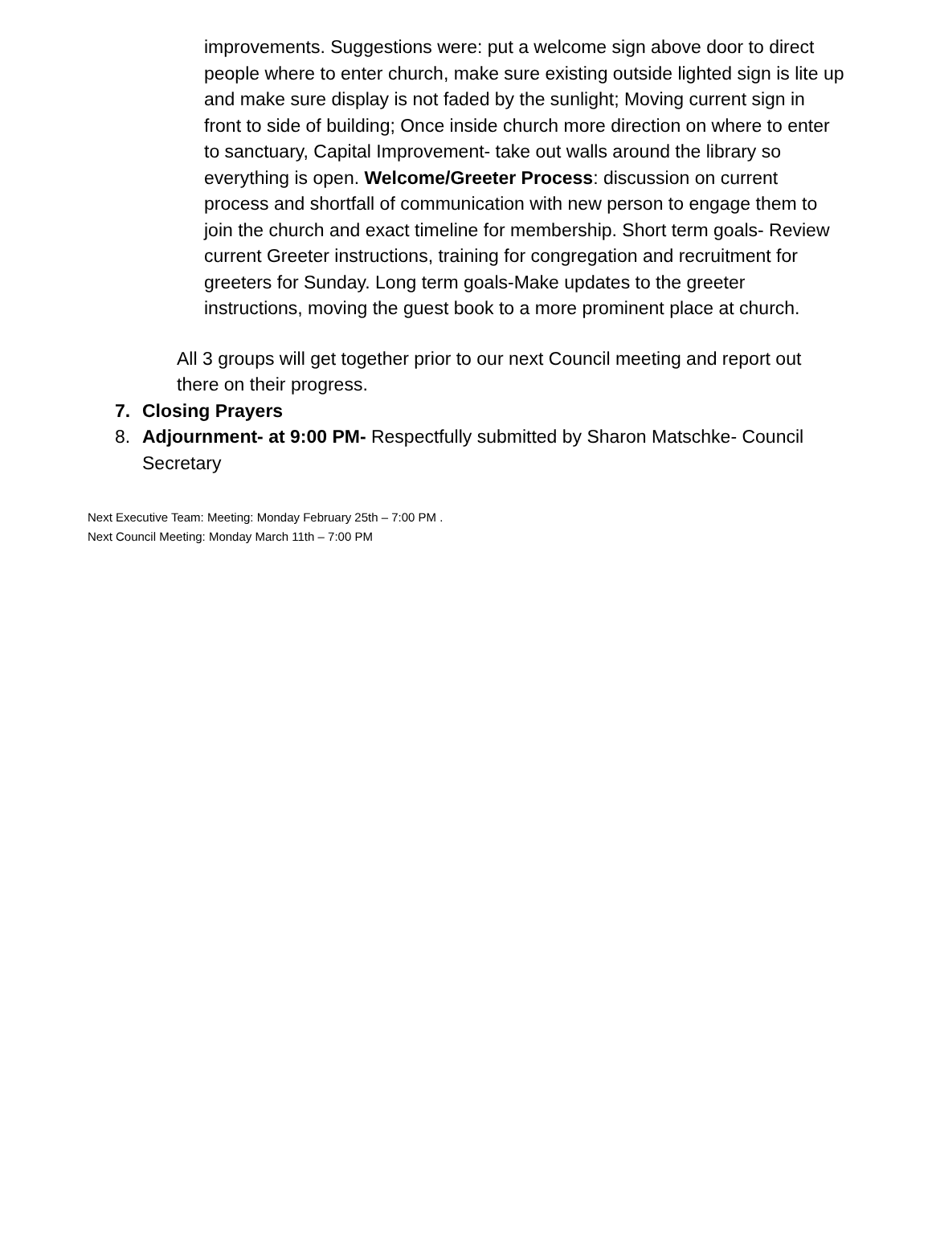improvements. Suggestions were: put a welcome sign above door to direct people where to enter church, make sure existing outside lighted sign is lite up and make sure display is not faded by the sunlight; Moving current sign in front to side of building; Once inside church more direction on where to enter to sanctuary, Capital Improvement- take out walls around the library so everything is open. Welcome/Greeter Process: discussion on current process and shortfall of communication with new person to engage them to join the church and exact timeline for membership. Short term goals- Review current Greeter instructions, training for congregation and recruitment for greeters for Sunday. Long term goals-Make updates to the greeter instructions, moving the guest book to a more prominent place at church.
All 3 groups will get together prior to our next Council meeting and report out there on their progress.
7. Closing Prayers
8. Adjournment- at 9:00 PM- Respectfully submitted by Sharon Matschke- Council Secretary
Next Executive Team: Meeting: Monday February 25th – 7:00 PM .
Next Council Meeting: Monday March 11th – 7:00 PM